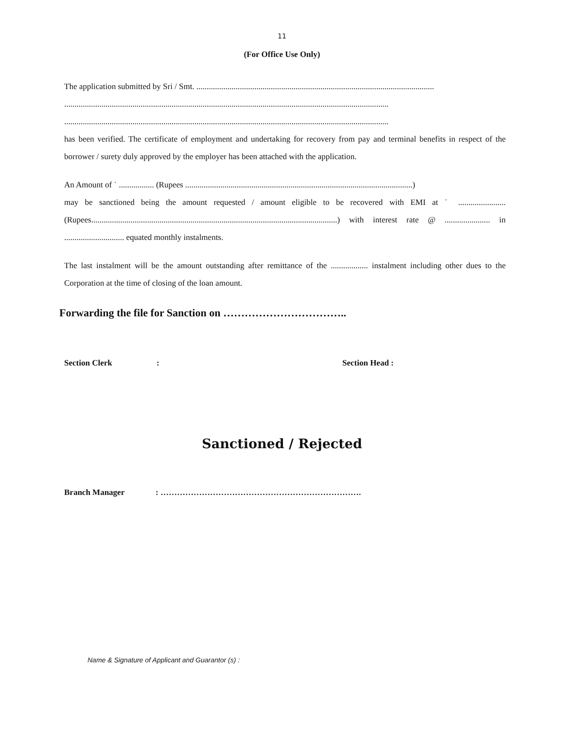11
(For Office Use Only)
The application submitted by Sri / Smt. ...................................................................................................................
.............................................................................................................................................................
.............................................................................................................................................................
has been verified. The certificate of employment and undertaking for recovery from pay and terminal benefits in respect of the borrower / surety duly approved by the employer has been attached with the application.
An Amount of ˙ ................. (Rupees ..............................................................................................................)
may be sanctioned being the amount requested / amount eligible to be recovered with EMI at ˙ ....................... (Rupees.......................................................................................................................) with interest rate @ ...................... in ............................. equated monthly instalments.
The last instalment will be the amount outstanding after remittance of the .................. instalment including other dues to the Corporation at the time of closing of the loan amount.
Forwarding the file for Sanction on ……………………………..
Section Clerk: Section Head :
Sanctioned / Rejected
Branch Manager: ……………………………………………………………….
Name & Signature of Applicant and Guarantor (s) :